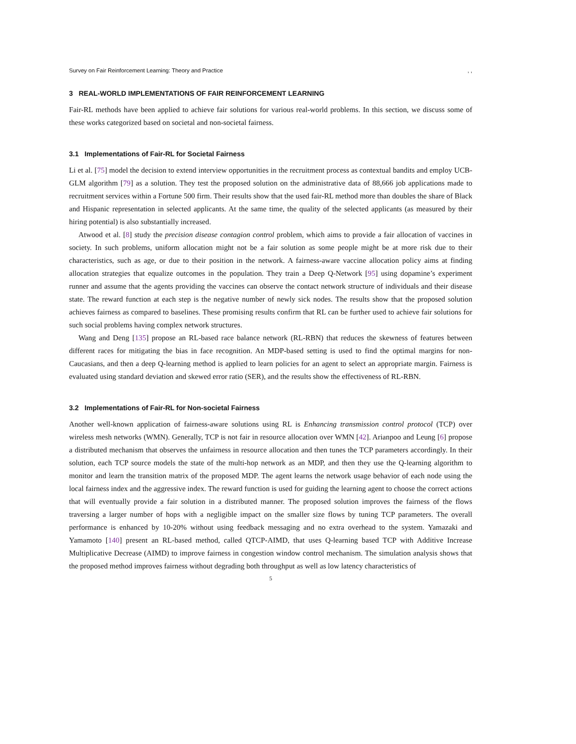Survey on Fair Reinforcement Learning: Theory and Practice, ,
3 REAL-WORLD IMPLEMENTATIONS OF FAIR REINFORCEMENT LEARNING
Fair-RL methods have been applied to achieve fair solutions for various real-world problems. In this section, we discuss some of these works categorized based on societal and non-societal fairness.
3.1 Implementations of Fair-RL for Societal Fairness
Li et al. [75] model the decision to extend interview opportunities in the recruitment process as contextual bandits and employ UCB-GLM algorithm [79] as a solution. They test the proposed solution on the administrative data of 88,666 job applications made to recruitment services within a Fortune 500 firm. Their results show that the used fair-RL method more than doubles the share of Black and Hispanic representation in selected applicants. At the same time, the quality of the selected applicants (as measured by their hiring potential) is also substantially increased.
Atwood et al. [8] study the precision disease contagion control problem, which aims to provide a fair allocation of vaccines in society. In such problems, uniform allocation might not be a fair solution as some people might be at more risk due to their characteristics, such as age, or due to their position in the network. A fairness-aware vaccine allocation policy aims at finding allocation strategies that equalize outcomes in the population. They train a Deep Q-Network [95] using dopamine’s experiment runner and assume that the agents providing the vaccines can observe the contact network structure of individuals and their disease state. The reward function at each step is the negative number of newly sick nodes. The results show that the proposed solution achieves fairness as compared to baselines. These promising results confirm that RL can be further used to achieve fair solutions for such social problems having complex network structures.
Wang and Deng [135] propose an RL-based race balance network (RL-RBN) that reduces the skewness of features between different races for mitigating the bias in face recognition. An MDP-based setting is used to find the optimal margins for non-Caucasians, and then a deep Q-learning method is applied to learn policies for an agent to select an appropriate margin. Fairness is evaluated using standard deviation and skewed error ratio (SER), and the results show the effectiveness of RL-RBN.
3.2 Implementations of Fair-RL for Non-societal Fairness
Another well-known application of fairness-aware solutions using RL is Enhancing transmission control protocol (TCP) over wireless mesh networks (WMN). Generally, TCP is not fair in resource allocation over WMN [42]. Arianpoo and Leung [6] propose a distributed mechanism that observes the unfairness in resource allocation and then tunes the TCP parameters accordingly. In their solution, each TCP source models the state of the multi-hop network as an MDP, and then they use the Q-learning algorithm to monitor and learn the transition matrix of the proposed MDP. The agent learns the network usage behavior of each node using the local fairness index and the aggressive index. The reward function is used for guiding the learning agent to choose the correct actions that will eventually provide a fair solution in a distributed manner. The proposed solution improves the fairness of the flows traversing a larger number of hops with a negligible impact on the smaller size flows by tuning TCP parameters. The overall performance is enhanced by 10-20% without using feedback messaging and no extra overhead to the system. Yamazaki and Yamamoto [140] present an RL-based method, called QTCP-AIMD, that uses Q-learning based TCP with Additive Increase Multiplicative Decrease (AIMD) to improve fairness in congestion window control mechanism. The simulation analysis shows that the proposed method improves fairness without degrading both throughput as well as low latency characteristics of
5